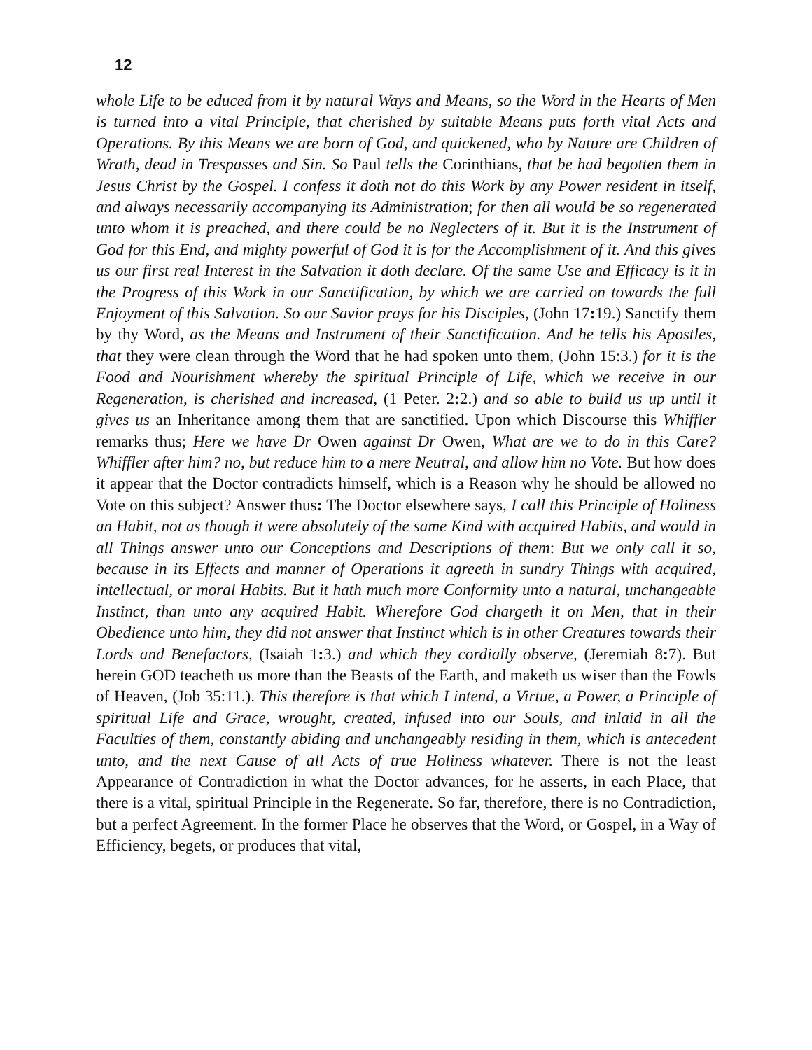12
whole Life to be educed from it by natural Ways and Means, so the Word in the Hearts of Men is turned into a vital Principle, that cherished by suitable Means puts forth vital Acts and Operations. By this Means we are born of God, and quickened, who by Nature are Children of Wrath, dead in Trespasses and Sin. So Paul tells the Corinthians, that be had begotten them in Jesus Christ by the Gospel. I confess it doth not do this Work by any Power resident in itself, and always necessarily accompanying its Administration; for then all would be so regenerated unto whom it is preached, and there could be no Neglecters of it. But it is the Instrument of God for this End, and mighty powerful of God it is for the Accomplishment of it. And this gives us our first real Interest in the Salvation it doth declare. Of the same Use and Efficacy is it in the Progress of this Work in our Sanctification, by which we are carried on towards the full Enjoyment of this Salvation. So our Savior prays for his Disciples, (John 17: 19.) Sanctify them by thy Word, as the Means and Instrument of their Sanctification. And he tells his Apostles, that they were clean through the Word that he had spoken unto them, (John 15:3.) for it is the Food and Nourishment whereby the spiritual Principle of Life, which we receive in our Regeneration, is cherished and increased, (1 Peter. 2: 2.) and so able to build us up until it gives us an Inheritance among them that are sanctified. Upon which Discourse this Whiffler remarks thus; Here we have Dr Owen against Dr Owen, What are we to do in this Care? Whiffler after him? no, but reduce him to a mere Neutral, and allow him no Vote. But how does it appear that the Doctor contradicts himself, which is a Reason why he should be allowed no Vote on this subject? Answer thus: The Doctor elsewhere says, I call this Principle of Holiness an Habit, not as though it were absolutely of the same Kind with acquired Habits, and would in all Things answer unto our Conceptions and Descriptions of them: But we only call it so, because in its Effects and manner of Operations it agreeth in sundry Things with acquired, intellectual, or moral Habits. But it hath much more Conformity unto a natural, unchangeable Instinct, than unto any acquired Habit. Wherefore God chargeth it on Men, that in their Obedience unto him, they did not answer that Instinct which is in other Creatures towards their Lords and Benefactors, (Isaiah 1: 3.) and which they cordially observe, (Jeremiah 8: 7). But herein GOD teacheth us more than the Beasts of the Earth, and maketh us wiser than the Fowls of Heaven, (Job 35:11.). This therefore is that which I intend, a Virtue, a Power, a Principle of spiritual Life and Grace, wrought, created, infused into our Souls, and inlaid in all the Faculties of them, constantly abiding and unchangeably residing in them, which is antecedent unto, and the next Cause of all Acts of true Holiness whatever. There is not the least Appearance of Contradiction in what the Doctor advances, for he asserts, in each Place, that there is a vital, spiritual Principle in the Regenerate. So far, therefore, there is no Contradiction, but a perfect Agreement. In the former Place he observes that the Word, or Gospel, in a Way of Efficiency, begets, or produces that vital,